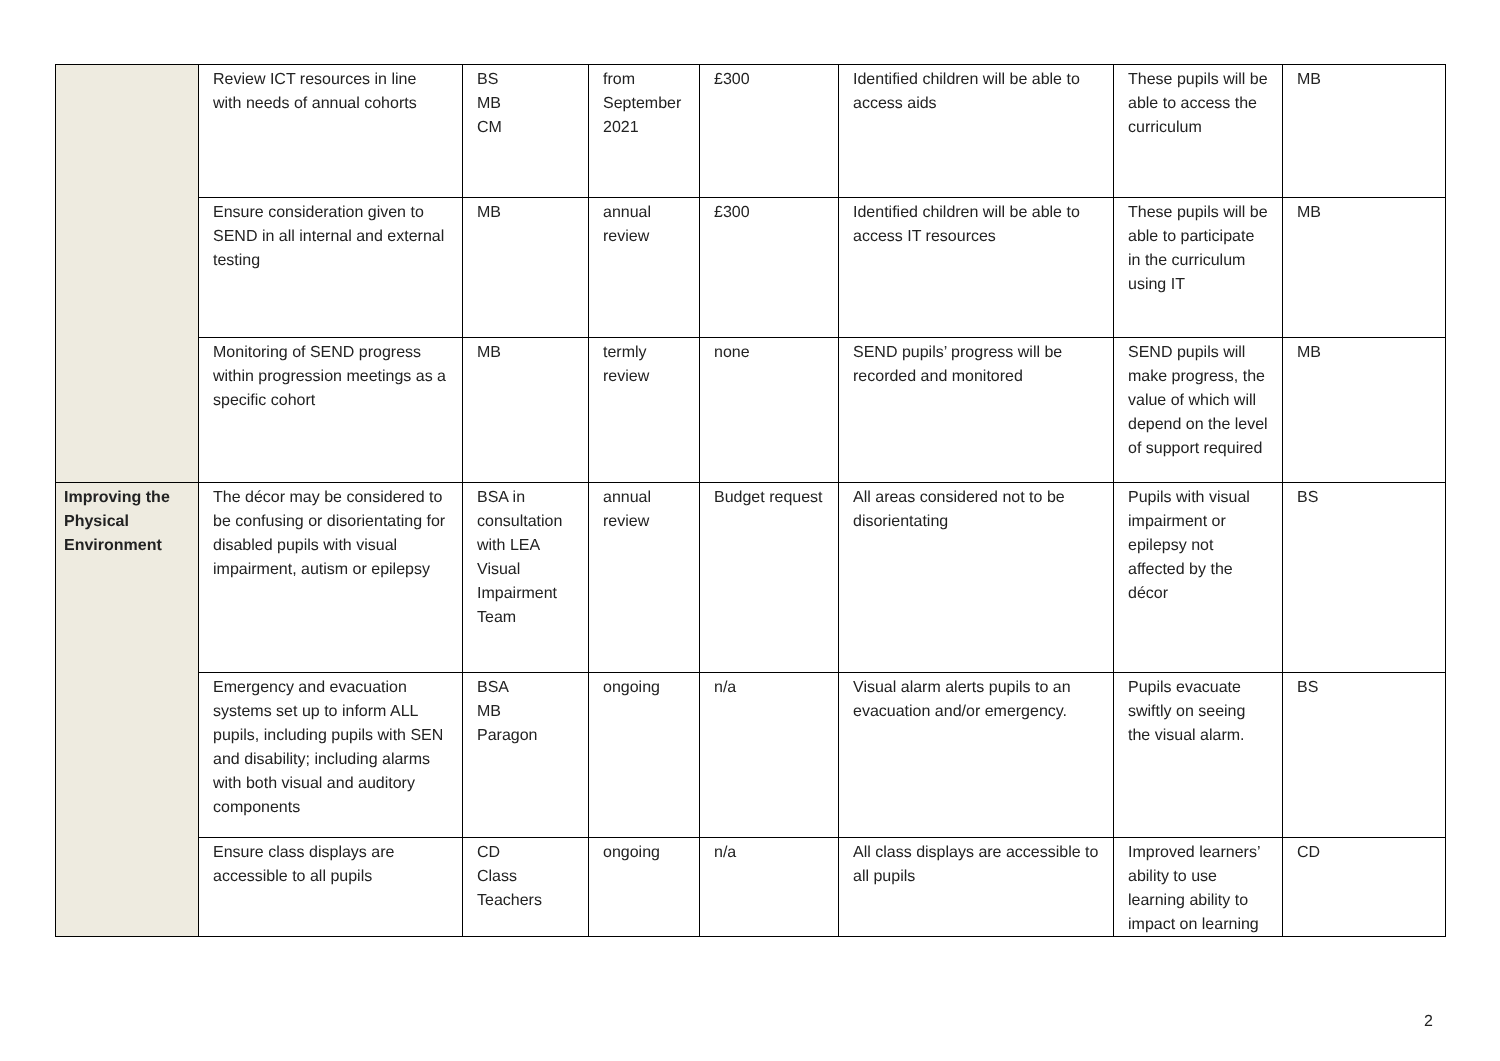| | Review ICT resources in line with needs of annual cohorts | BS MB CM | from September 2021 | £300 | Identified children will be able to access aids | These pupils will be able to access the curriculum | MB |
| | Ensure consideration given to SEND in all internal and external testing | MB | annual review | £300 | Identified children will be able to access IT resources | These pupils will be able to participate in the curriculum using IT | MB |
| | Monitoring of SEND progress within progression meetings as a specific cohort | MB | termly review | none | SEND pupils’ progress will be recorded and monitored | SEND pupils will make progress, the value of which will depend on the level of support required | MB |
| Improving the Physical Environment | The décor may be considered to be confusing or disorientating for disabled pupils with visual impairment, autism or epilepsy | BSA in consultation with LEA Visual Impairment Team | annual review | Budget request | All areas considered not to be disorientating | Pupils with visual impairment or epilepsy not affected by the décor | BS |
| | Emergency and evacuation systems set up to inform ALL pupils, including pupils with SEN and disability; including alarms with both visual and auditory components | BSA MB Paragon | ongoing | n/a | Visual alarm alerts pupils to an evacuation and/or emergency. | Pupils evacuate swiftly on seeing the visual alarm. | BS |
| | Ensure class displays are accessible to all pupils | CD Class Teachers | ongoing | n/a | All class displays are accessible to all pupils | Improved learners’ ability to use learning ability to impact on learning | CD |
2